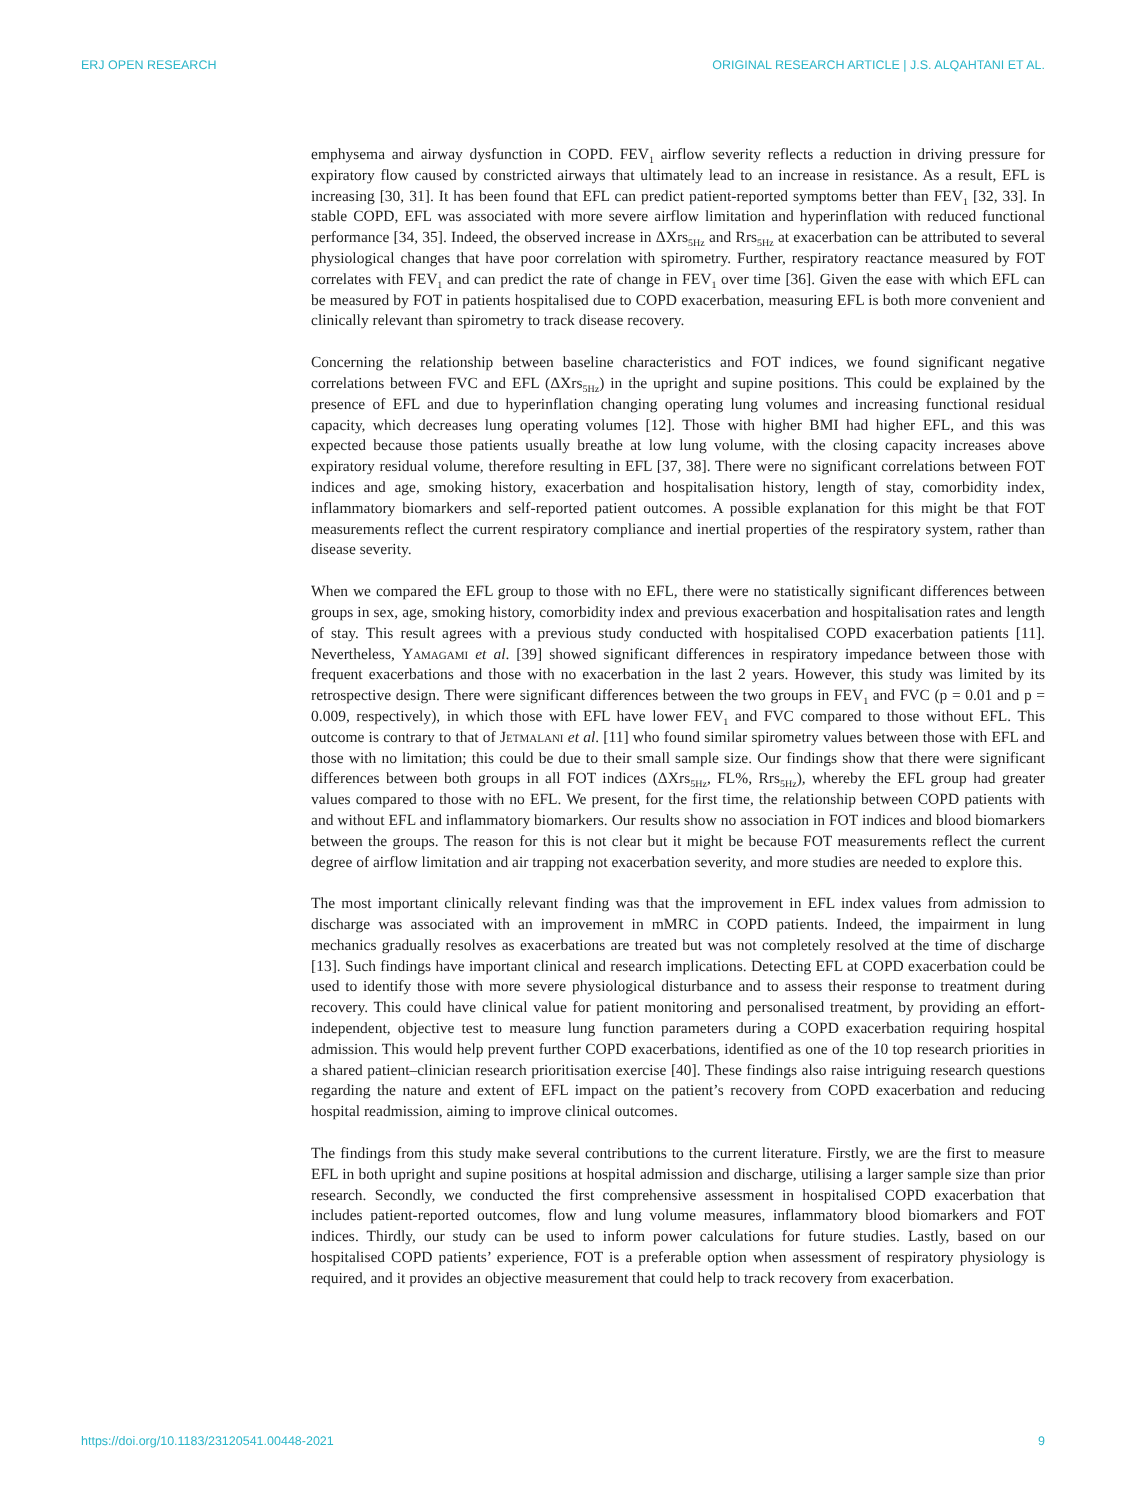ERJ OPEN RESEARCH ORIGINAL RESEARCH ARTICLE | J.S. ALQAHTANI ET AL.
emphysema and airway dysfunction in COPD. FEV<sub>1</sub> airflow severity reflects a reduction in driving pressure for expiratory flow caused by constricted airways that ultimately lead to an increase in resistance. As a result, EFL is increasing [30, 31]. It has been found that EFL can predict patient-reported symptoms better than FEV<sub>1</sub> [32, 33]. In stable COPD, EFL was associated with more severe airflow limitation and hyperinflation with reduced functional performance [34, 35]. Indeed, the observed increase in ΔXrs<sub>5Hz</sub> and Rrs<sub>5Hz</sub> at exacerbation can be attributed to several physiological changes that have poor correlation with spirometry. Further, respiratory reactance measured by FOT correlates with FEV<sub>1</sub> and can predict the rate of change in FEV<sub>1</sub> over time [36]. Given the ease with which EFL can be measured by FOT in patients hospitalised due to COPD exacerbation, measuring EFL is both more convenient and clinically relevant than spirometry to track disease recovery.
Concerning the relationship between baseline characteristics and FOT indices, we found significant negative correlations between FVC and EFL (ΔXrs<sub>5Hz</sub>) in the upright and supine positions. This could be explained by the presence of EFL and due to hyperinflation changing operating lung volumes and increasing functional residual capacity, which decreases lung operating volumes [12]. Those with higher BMI had higher EFL, and this was expected because those patients usually breathe at low lung volume, with the closing capacity increases above expiratory residual volume, therefore resulting in EFL [37, 38]. There were no significant correlations between FOT indices and age, smoking history, exacerbation and hospitalisation history, length of stay, comorbidity index, inflammatory biomarkers and self-reported patient outcomes. A possible explanation for this might be that FOT measurements reflect the current respiratory compliance and inertial properties of the respiratory system, rather than disease severity.
When we compared the EFL group to those with no EFL, there were no statistically significant differences between groups in sex, age, smoking history, comorbidity index and previous exacerbation and hospitalisation rates and length of stay. This result agrees with a previous study conducted with hospitalised COPD exacerbation patients [11]. Nevertheless, Yamagami et al. [39] showed significant differences in respiratory impedance between those with frequent exacerbations and those with no exacerbation in the last 2 years. However, this study was limited by its retrospective design. There were significant differences between the two groups in FEV<sub>1</sub> and FVC (p = 0.01 and p = 0.009, respectively), in which those with EFL have lower FEV<sub>1</sub> and FVC compared to those without EFL. This outcome is contrary to that of Jetmalani et al. [11] who found similar spirometry values between those with EFL and those with no limitation; this could be due to their small sample size. Our findings show that there were significant differences between both groups in all FOT indices (ΔXrs<sub>5Hz</sub>, FL%, Rrs<sub>5Hz</sub>), whereby the EFL group had greater values compared to those with no EFL. We present, for the first time, the relationship between COPD patients with and without EFL and inflammatory biomarkers. Our results show no association in FOT indices and blood biomarkers between the groups. The reason for this is not clear but it might be because FOT measurements reflect the current degree of airflow limitation and air trapping not exacerbation severity, and more studies are needed to explore this.
The most important clinically relevant finding was that the improvement in EFL index values from admission to discharge was associated with an improvement in mMRC in COPD patients. Indeed, the impairment in lung mechanics gradually resolves as exacerbations are treated but was not completely resolved at the time of discharge [13]. Such findings have important clinical and research implications. Detecting EFL at COPD exacerbation could be used to identify those with more severe physiological disturbance and to assess their response to treatment during recovery. This could have clinical value for patient monitoring and personalised treatment, by providing an effort-independent, objective test to measure lung function parameters during a COPD exacerbation requiring hospital admission. This would help prevent further COPD exacerbations, identified as one of the 10 top research priorities in a shared patient–clinician research prioritisation exercise [40]. These findings also raise intriguing research questions regarding the nature and extent of EFL impact on the patient’s recovery from COPD exacerbation and reducing hospital readmission, aiming to improve clinical outcomes.
The findings from this study make several contributions to the current literature. Firstly, we are the first to measure EFL in both upright and supine positions at hospital admission and discharge, utilising a larger sample size than prior research. Secondly, we conducted the first comprehensive assessment in hospitalised COPD exacerbation that includes patient-reported outcomes, flow and lung volume measures, inflammatory blood biomarkers and FOT indices. Thirdly, our study can be used to inform power calculations for future studies. Lastly, based on our hospitalised COPD patients’ experience, FOT is a preferable option when assessment of respiratory physiology is required, and it provides an objective measurement that could help to track recovery from exacerbation.
https://doi.org/10.1183/23120541.00448-2021 9